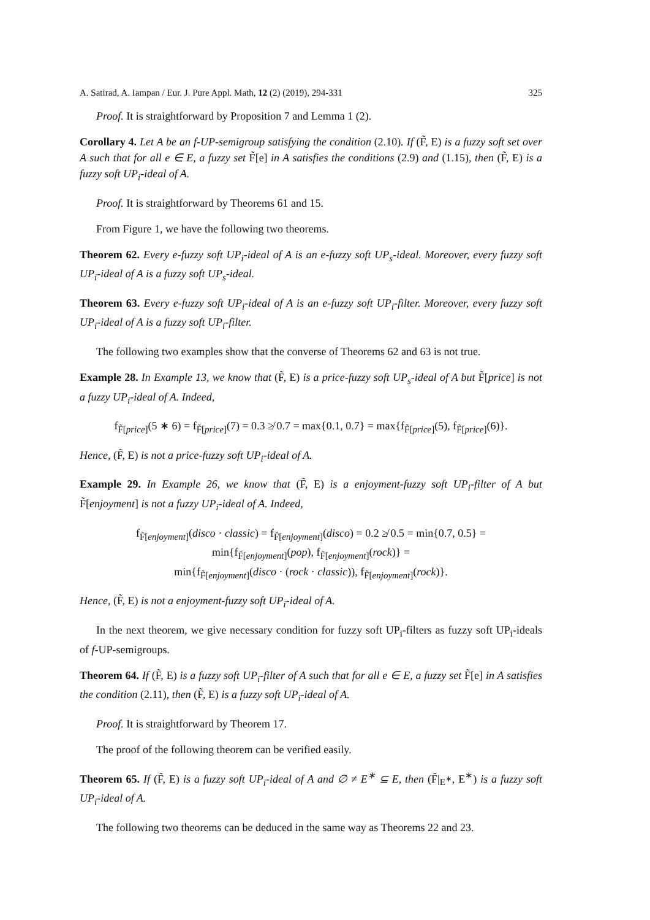A. Satirad, A. Iampan / Eur. J. Pure Appl. Math, 12 (2) (2019), 294-331 325
Proof. It is straightforward by Proposition 7 and Lemma 1 (2).
Corollary 4. Let A be an f-UP-semigroup satisfying the condition (2.10). If (F̃, E) is a fuzzy soft set over A such that for all e ∈ E, a fuzzy set F̃[e] in A satisfies the conditions (2.9) and (1.15), then (F̃, E) is a fuzzy soft UP<sub>i</sub>-ideal of A.
Proof. It is straightforward by Theorems 61 and 15.
From Figure 1, we have the following two theorems.
Theorem 62. Every e-fuzzy soft UP<sub>i</sub>-ideal of A is an e-fuzzy soft UP<sub>s</sub>-ideal. Moreover, every fuzzy soft UP<sub>i</sub>-ideal of A is a fuzzy soft UP<sub>s</sub>-ideal.
Theorem 63. Every e-fuzzy soft UP<sub>i</sub>-ideal of A is an e-fuzzy soft UP<sub>i</sub>-filter. Moreover, every fuzzy soft UP<sub>i</sub>-ideal of A is a fuzzy soft UP<sub>i</sub>-filter.
The following two examples show that the converse of Theorems 62 and 63 is not true.
Example 28. In Example 13, we know that (F̃, E) is a price-fuzzy soft UP<sub>s</sub>-ideal of A but F̃[price] is not a fuzzy UP<sub>i</sub>-ideal of A. Indeed,
f<sub>F̃[price]</sub>(5 ∗ 6) = f<sub>F̃[price]</sub>(7) = 0.3 ≱ 0.7 = max{0.1, 0.7} = max{f<sub>F̃[price]</sub>(5), f<sub>F̃[price]</sub>(6)}.
Hence, (F̃, E) is not a price-fuzzy soft UP<sub>i</sub>-ideal of A.
Example 29. In Example 26, we know that (F̃, E) is a enjoyment-fuzzy soft UP<sub>i</sub>-filter of A but F̃[enjoyment] is not a fuzzy UP<sub>i</sub>-ideal of A. Indeed,
f<sub>F̃[enjoyment]</sub>(disco · classic) = f<sub>F̃[enjoyment]</sub>(disco) = 0.2 ≱ 0.5 = min{0.7, 0.5} =
min{f<sub>F̃[enjoyment]</sub>(pop), f<sub>F̃[enjoyment]</sub>(rock)} =
min{f<sub>F̃[enjoyment]</sub>(disco · (rock · classic)), f<sub>F̃[enjoyment]</sub>(rock)}.
Hence, (F̃, E) is not a enjoyment-fuzzy soft UP<sub>i</sub>-ideal of A.
In the next theorem, we give necessary condition for fuzzy soft UP<sub>i</sub>-filters as fuzzy soft UP<sub>i</sub>-ideals of f-UP-semigroups.
Theorem 64. If (F̃, E) is a fuzzy soft UP<sub>i</sub>-filter of A such that for all e ∈ E, a fuzzy set F̃[e] in A satisfies the condition (2.11), then (F̃, E) is a fuzzy soft UP<sub>i</sub>-ideal of A.
Proof. It is straightforward by Theorem 17.
The proof of the following theorem can be verified easily.
Theorem 65. If (F̃, E) is a fuzzy soft UP<sub>i</sub>-ideal of A and ∅ ≠ E<sup>∗</sup> ⊆ E, then (F̃|<sub>E<sup>∗</sup></sub>, E<sup>∗</sup>) is a fuzzy soft UP<sub>i</sub>-ideal of A.
The following two theorems can be deduced in the same way as Theorems 22 and 23.